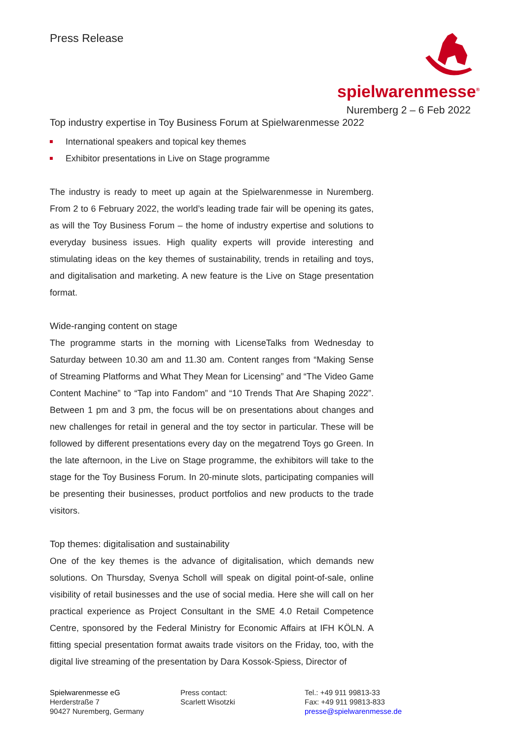Press Release
spielwarenmesse<sup>®</sup>
Nuremberg 2 – 6 Feb 2022
Top industry expertise in Toy Business Forum at Spielwarenmesse 2022
International speakers and topical key themes
Exhibitor presentations in Live on Stage programme
The industry is ready to meet up again at the Spielwarenmesse in Nuremberg. From 2 to 6 February 2022, the world’s leading trade fair will be opening its gates, as will the Toy Business Forum – the home of industry expertise and solutions to everyday business issues. High quality experts will provide interesting and stimulating ideas on the key themes of sustainability, trends in retailing and toys, and digitalisation and marketing. A new feature is the Live on Stage presentation format.
Wide-ranging content on stage
The programme starts in the morning with LicenseTalks from Wednesday to Saturday between 10.30 am and 11.30 am. Content ranges from “Making Sense of Streaming Platforms and What They Mean for Licensing” and “The Video Game Content Machine” to “Tap into Fandom” and “10 Trends That Are Shaping 2022”. Between 1 pm and 3 pm, the focus will be on presentations about changes and new challenges for retail in general and the toy sector in particular. These will be followed by different presentations every day on the megatrend Toys go Green. In the late afternoon, in the Live on Stage programme, the exhibitors will take to the stage for the Toy Business Forum. In 20-minute slots, participating companies will be presenting their businesses, product portfolios and new products to the trade visitors.
Top themes: digitalisation and sustainability
One of the key themes is the advance of digitalisation, which demands new solutions. On Thursday, Svenya Scholl will speak on digital point-of-sale, online visibility of retail businesses and the use of social media. Here she will call on her practical experience as Project Consultant in the SME 4.0 Retail Competence Centre, sponsored by the Federal Ministry for Economic Affairs at IFH KÖLN. A fitting special presentation format awaits trade visitors on the Friday, too, with the digital live streaming of the presentation by Dara Kossok-Spiess, Director of
Spielwarenmesse eG
Herderstraße 7
90427 Nuremberg, Germany
Press contact:
Scarlett Wisotzki
Tel.: +49 911 99813-33
Fax: +49 911 99813-833
presse@spielwarenmesse.de